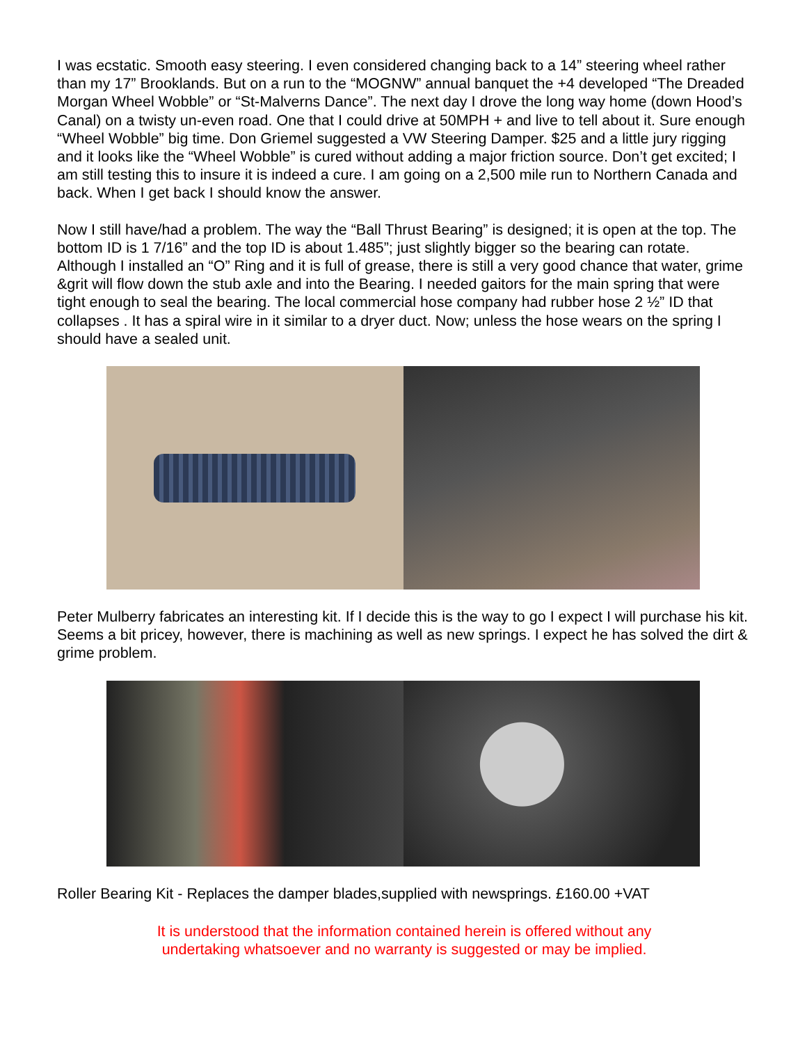I was ecstatic. Smooth easy steering. I even considered changing back to a 14” steering wheel rather than my 17” Brooklands. But on a run to the “MOGNW” annual banquet the +4 developed “The Dreaded Morgan Wheel Wobble” or “St-Malverns Dance”. The next day I drove the long way home (down Hood’s Canal) on a twisty un-even road. One that I could drive at 50MPH + and live to tell about it. Sure enough “Wheel Wobble” big time. Don Griemel suggested a VW Steering Damper. $25 and a little jury rigging and it looks like the “Wheel Wobble” is cured without adding a major friction source. Don’t get excited; I am still testing this to insure it is indeed a cure. I am going on a 2,500 mile run to Northern Canada and back. When I get back I should know the answer.
Now I still have/had a problem. The way the “Ball Thrust Bearing” is designed; it is open at the top. The bottom ID is 1 7/16” and the top ID is about 1.485”; just slightly bigger so the bearing can rotate. Although I installed an “O” Ring and it is full of grease, there is still a very good chance that water, grime &grit will flow down the stub axle and into the Bearing. I needed gaitors for the main spring that were tight enough to seal the bearing. The local commercial hose company had rubber hose 2 ½” ID that collapses . It has a spiral wire in it similar to a dryer duct. Now; unless the hose wears on the spring I should have a sealed unit.
Peter Mulberry fabricates an interesting kit. If I decide this is the way to go I expect I will purchase his kit. Seems a bit pricey, however, there is machining as well as new springs. I expect he has solved the dirt & grime problem.
Roller Bearing Kit - Replaces the damper blades,supplied with newsprings. £160.00 +VAT
It is understood that the information contained herein is offered without any
undertaking whatsoever and no warranty is suggested or may be implied.